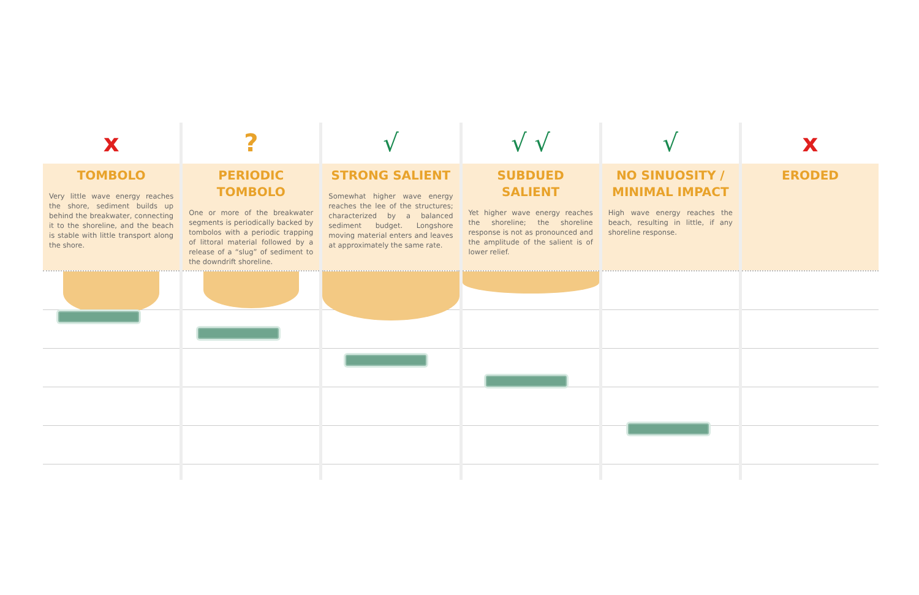x
TOMBOLO
Very little wave energy reaches the shore, sediment builds up behind the breakwater, connecting it to the shoreline, and the beach is stable with little transport along the shore.
?
PERIODIC TOMBOLO
One or more of the breakwater segments is periodically backed by tombolos with a periodic trapping of littoral material followed by a release of a “slug” of sediment to the downdrift shoreline.
√
STRONG SALIENT
Somewhat higher wave energy reaches the lee of the structures; characterized by a balanced sediment budget. Longshore moving material enters and leaves at approximately the same rate.
√ √
SUBDUED SALIENT
Yet higher wave energy reaches the shoreline; the shoreline response is not as pronounced and the amplitude of the salient is of lower relief.
√
NO SINUOSITY / MINIMAL IMPACT
High wave energy reaches the beach, resulting in little, if any shoreline response.
x
ERODED